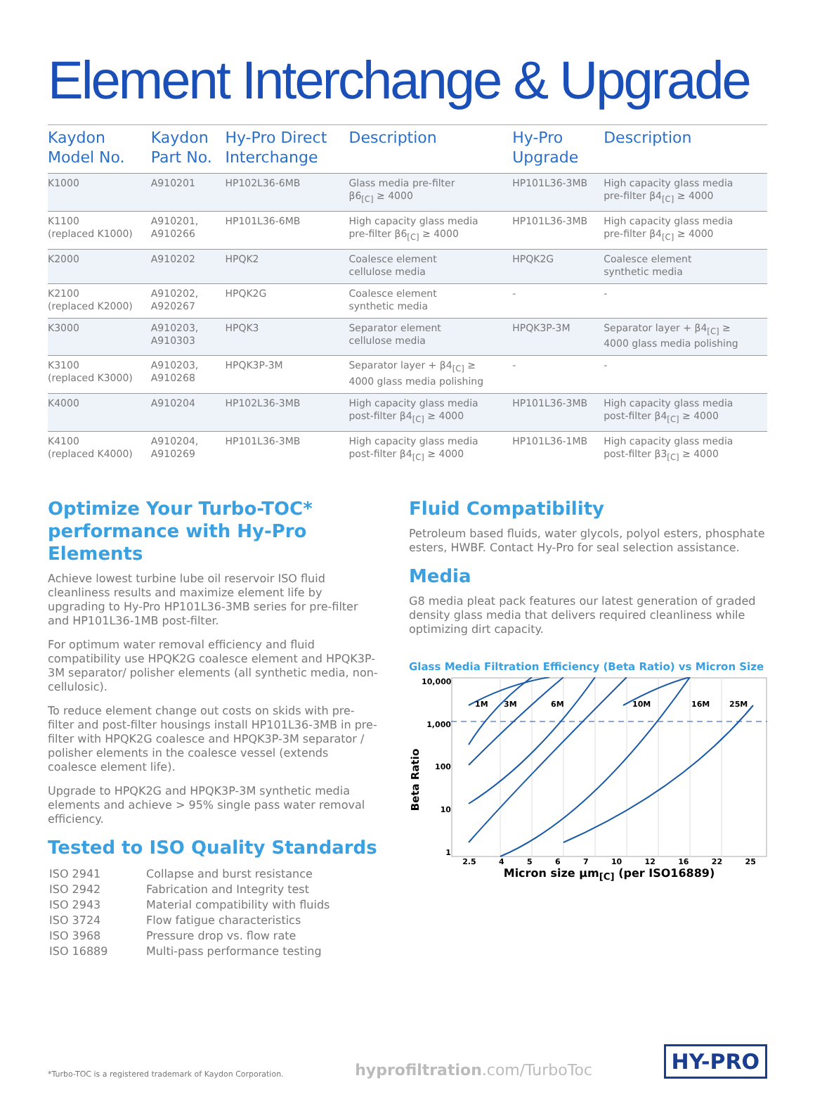Element Interchange & Upgrade
| Kaydon Model No. | Kaydon Part No. | Hy-Pro Direct Interchange | Description | Hy-Pro Upgrade | Description |
| --- | --- | --- | --- | --- | --- |
| K1000 | A910201 | HP102L36-6MB | Glass media pre-filter β6<sub>[C]</sub> ≥ 4000 | HP101L36-3MB | High capacity glass media pre-filter β4<sub>[C]</sub> ≥ 4000 |
| K1100 (replaced K1000) | A910201, A910266 | HP101L36-6MB | High capacity glass media pre-filter β6<sub>[C]</sub> ≥ 4000 | HP101L36-3MB | High capacity glass media pre-filter β4<sub>[C]</sub> ≥ 4000 |
| K2000 | A910202 | HPQK2 | Coalesce element cellulose media | HPQK2G | Coalesce element synthetic media |
| K2100 (replaced K2000) | A910202, A920267 | HPQK2G | Coalesce element synthetic media | - | - |
| K3000 | A910203, A910303 | HPQK3 | Separator element cellulose media | HPQK3P-3M | Separator layer + β4<sub>[C]</sub> ≥ 4000 glass media polishing |
| K3100 (replaced K3000) | A910203, A910268 | HPQK3P-3M | Separator layer + β4<sub>[C]</sub> ≥ 4000 glass media polishing | - | - |
| K4000 | A910204 | HP102L36-3MB | High capacity glass media post-filter β4<sub>[C]</sub> ≥ 4000 | HP101L36-3MB | High capacity glass media post-filter β4<sub>[C]</sub> ≥ 4000 |
| K4100 (replaced K4000) | A910204, A910269 | HP101L36-3MB | High capacity glass media post-filter β4<sub>[C]</sub> ≥ 4000 | HP101L36-1MB | High capacity glass media post-filter β3<sub>[C]</sub> ≥ 4000 |
Optimize Your Turbo-TOC*
performance with Hy-Pro Elements
Achieve lowest turbine lube oil reservoir ISO fluid cleanliness results and maximize element life by upgrading to Hy-Pro HP101L36-3MB series for pre-filter and HP101L36-1MB post-filter.
For optimum water removal efficiency and fluid compatibility use HPQK2G coalesce element and HPQK3P-3M separator/ polisher elements (all synthetic media, non-cellulosic).
To reduce element change out costs on skids with pre-filter and post-filter housings install HP101L36-3MB in pre-filter with HPQK2G coalesce and HPQK3P-3M separator / polisher elements in the coalesce vessel (extends coalesce element life).
Upgrade to HPQK2G and HPQK3P-3M synthetic media elements and achieve > 95% single pass water removal efficiency.
Tested to ISO Quality Standards
| ISO 2941 | Collapse and burst resistance |
| ISO 2942 | Fabrication and Integrity test |
| ISO 2943 | Material compatibility with fluids |
| ISO 3724 | Flow fatigue characteristics |
| ISO 3968 | Pressure drop vs. flow rate |
| ISO 16889 | Multi-pass performance testing |
Fluid Compatibility
Petroleum based fluids, water glycols, polyol esters, phosphate esters, HWBF. Contact Hy-Pro for seal selection assistance.
Media
G8 media pleat pack features our latest generation of graded density glass media that delivers required cleanliness while optimizing dirt capacity.
Glass Media Filtration Efficiency (Beta Ratio) vs Micron Size
Beta Ratio
10,000
1,000
100
10
1
1M
3M
6M
10M
16M
25M
2.5 4567 10 12 16 22 25
Micron size µm<sub>[C]</sub> (per ISO16889)
*Turbo-TOC is a registered trademark of Kaydon Corporation. hyprofiltration.com/TurboToc HY-PRO